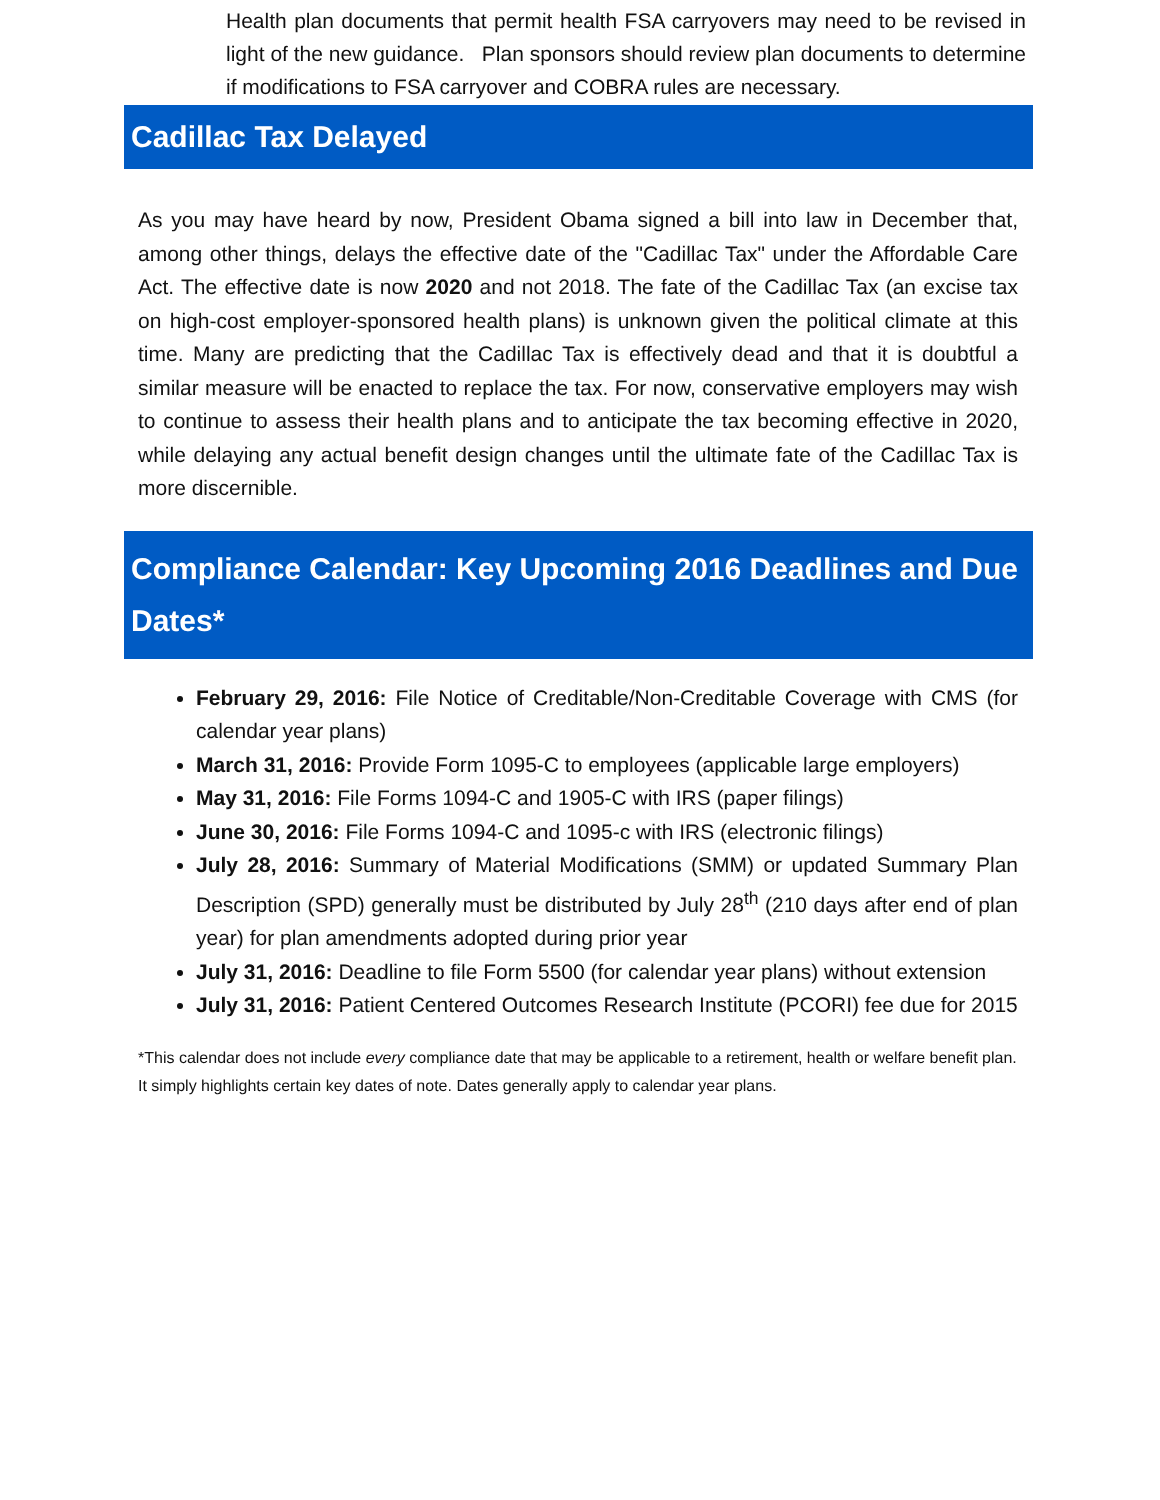Health plan documents that permit health FSA carryovers may need to be revised in light of the new guidance. Plan sponsors should review plan documents to determine if modifications to FSA carryover and COBRA rules are necessary.
Cadillac Tax Delayed
As you may have heard by now, President Obama signed a bill into law in December that, among other things, delays the effective date of the "Cadillac Tax" under the Affordable Care Act. The effective date is now 2020 and not 2018. The fate of the Cadillac Tax (an excise tax on high-cost employer-sponsored health plans) is unknown given the political climate at this time. Many are predicting that the Cadillac Tax is effectively dead and that it is doubtful a similar measure will be enacted to replace the tax. For now, conservative employers may wish to continue to assess their health plans and to anticipate the tax becoming effective in 2020, while delaying any actual benefit design changes until the ultimate fate of the Cadillac Tax is more discernible.
Compliance Calendar: Key Upcoming 2016 Deadlines and Due Dates*
February 29, 2016: File Notice of Creditable/Non-Creditable Coverage with CMS (for calendar year plans)
March 31, 2016: Provide Form 1095-C to employees (applicable large employers)
May 31, 2016: File Forms 1094-C and 1905-C with IRS (paper filings)
June 30, 2016: File Forms 1094-C and 1095-c with IRS (electronic filings)
July 28, 2016: Summary of Material Modifications (SMM) or updated Summary Plan Description (SPD) generally must be distributed by July 28<sup>th</sup> (210 days after end of plan year) for plan amendments adopted during prior year
July 31, 2016: Deadline to file Form 5500 (for calendar year plans) without extension
July 31, 2016: Patient Centered Outcomes Research Institute (PCORI) fee due for 2015
*This calendar does not include every compliance date that may be applicable to a retirement, health or welfare benefit plan. It simply highlights certain key dates of note. Dates generally apply to calendar year plans.